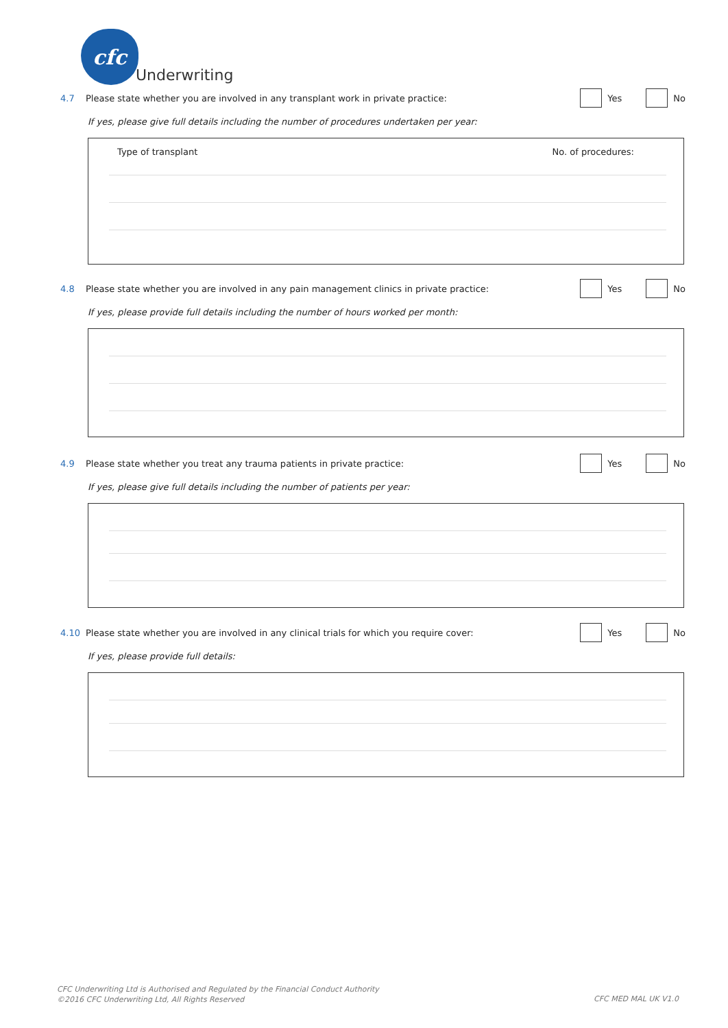cfc
Underwriting
4.7 Please state whether you are involved in any transplant work in private practice: Yes No
If yes, please give full details including the number of procedures undertaken per year:
Type of transplant No. of procedures:
4.8 Please state whether you are involved in any pain management clinics in private practice: Yes No
If yes, please provide full details including the number of hours worked per month:
4.9 Please state whether you treat any trauma patients in private practice: Yes No
If yes, please give full details including the number of patients per year:
4.10 Please state whether you are involved in any clinical trials for which you require cover: Yes No
If yes, please provide full details:
CFC Underwriting Ltd is Authorised and Regulated by the Financial Conduct Authority
©2016 CFC Underwriting Ltd, All Rights Reserved
CFC MED MAL UK V1.0